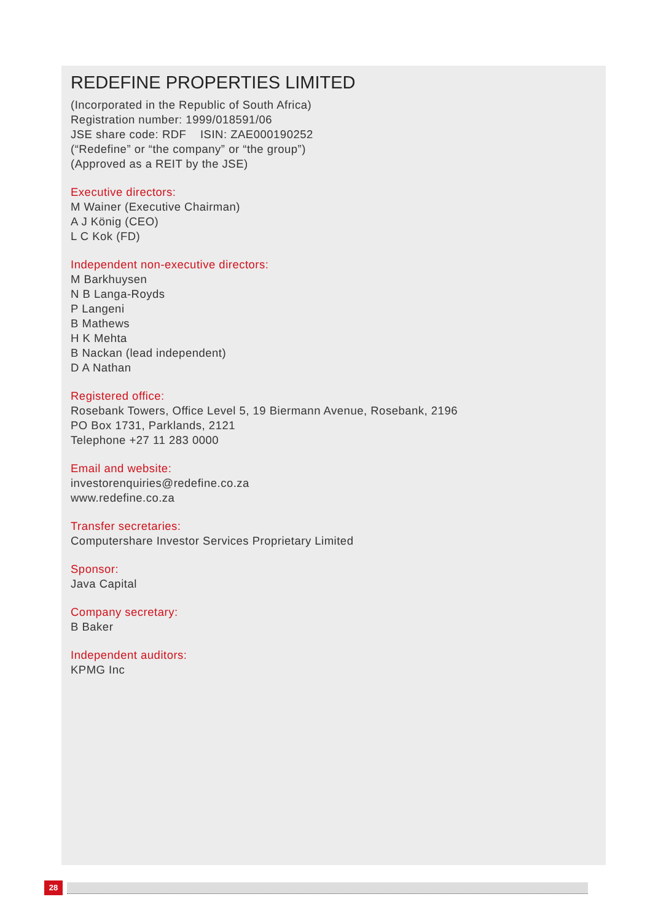REDEFINE PROPERTIES LIMITED
(Incorporated in the Republic of South Africa)
Registration number: 1999/018591/06
JSE share code: RDF ISIN: ZAE000190252
(“Redefine” or “the company” or “the group”)
(Approved as a REIT by the JSE)
Executive directors:
M Wainer (Executive Chairman)
A J König (CEO)
L C Kok (FD)
Independent non-executive directors:
M Barkhuysen
N B Langa-Royds
P Langeni
B Mathews
H K Mehta
B Nackan (lead independent)
D A Nathan
Registered office:
Rosebank Towers, Office Level 5, 19 Biermann Avenue, Rosebank, 2196
PO Box 1731, Parklands, 2121
Telephone +27 11 283 0000
Email and website:
investorenquiries@redefine.co.za
www.redefine.co.za
Transfer secretaries:
Computershare Investor Services Proprietary Limited
Sponsor:
Java Capital
Company secretary:
B Baker
Independent auditors:
KPMG Inc
28